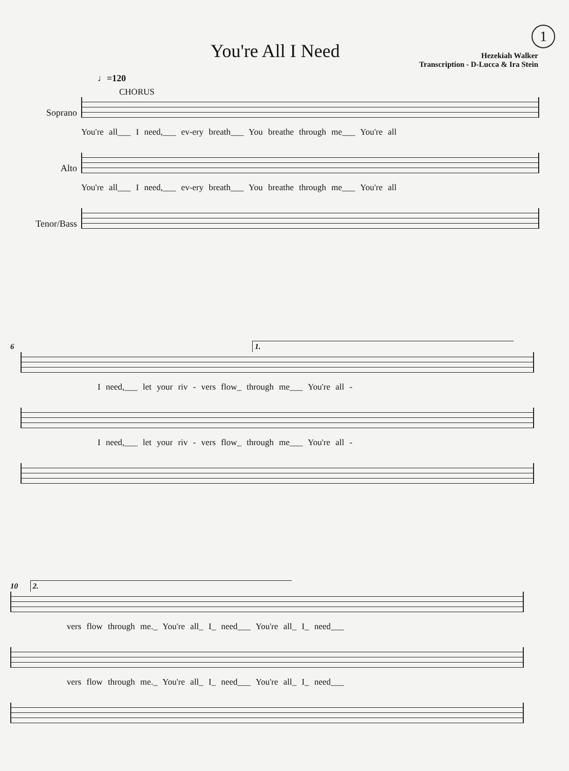1
You're All I Need
Hezekiah Walker
Transcription - D-Lucca & Ira Stein
♩=120
CHORUS
Soprano You're all___ I need,___ ev-ery breath___ You breathe through me___ You're all
Alto You're all___ I need,___ ev-ery breath___ You breathe through me___ You're all
Tenor/Bass
6 1.
I need,___ let your riv - vers flow_ through me___ You're all -
I need,___ let your riv - vers flow_ through me___ You're all -
10 2.
vers flow through me._ You're all_ I_ need___ You're all_ I_ need___
vers flow through me._ You're all_ I_ need___ You're all_ I_ need___